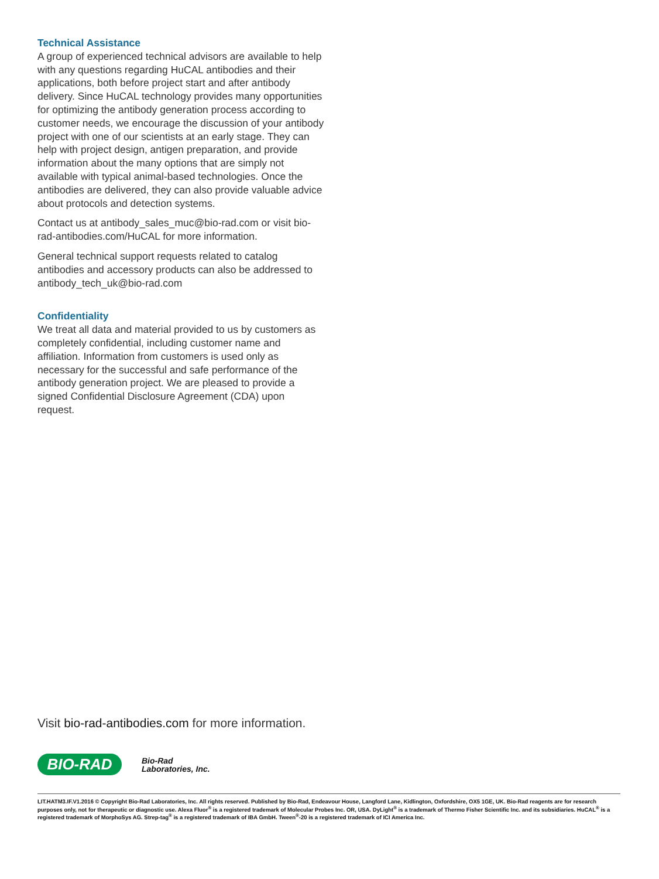Technical Assistance
A group of experienced technical advisors are available to help with any questions regarding HuCAL antibodies and their applications, both before project start and after antibody delivery. Since HuCAL technology provides many opportunities for optimizing the antibody generation process according to customer needs, we encourage the discussion of your antibody project with one of our scientists at an early stage. They can help with project design, antigen preparation, and provide information about the many options that are simply not available with typical animal-based technologies. Once the antibodies are delivered, they can also provide valuable advice about protocols and detection systems.
Contact us at antibody_sales_muc@bio-rad.com or visit bio-rad-antibodies.com/HuCAL for more information.
General technical support requests related to catalog antibodies and accessory products can also be addressed to antibody_tech_uk@bio-rad.com
Confidentiality
We treat all data and material provided to us by customers as completely confidential, including customer name and affiliation. Information from customers is used only as necessary for the successful and safe performance of the antibody generation project. We are pleased to provide a signed Confidential Disclosure Agreement (CDA) upon request.
Visit bio-rad-antibodies.com for more information.
BIO-RAD
Bio-Rad
Laboratories, Inc.
LIT.HATM3.IF.V1.2016 © Copyright Bio-Rad Laboratories, Inc. All rights reserved. Published by Bio-Rad, Endeavour House, Langford Lane, Kidlington, Oxfordshire, OX5 1GE, UK. Bio-Rad reagents are for research purposes only, not for therapeutic or diagnostic use. Alexa Fluor<sup>®</sup> is a registered trademark of Molecular Probes Inc. OR, USA. DyLight<sup>®</sup> is a trademark of Thermo Fisher Scientific Inc. and its subsidiaries. HuCAL<sup>®</sup> is a registered trademark of MorphoSys AG. Strep-tag<sup>®</sup> is a registered trademark of IBA GmbH. Tween<sup>®</sup>-20 is a registered trademark of ICI America Inc.